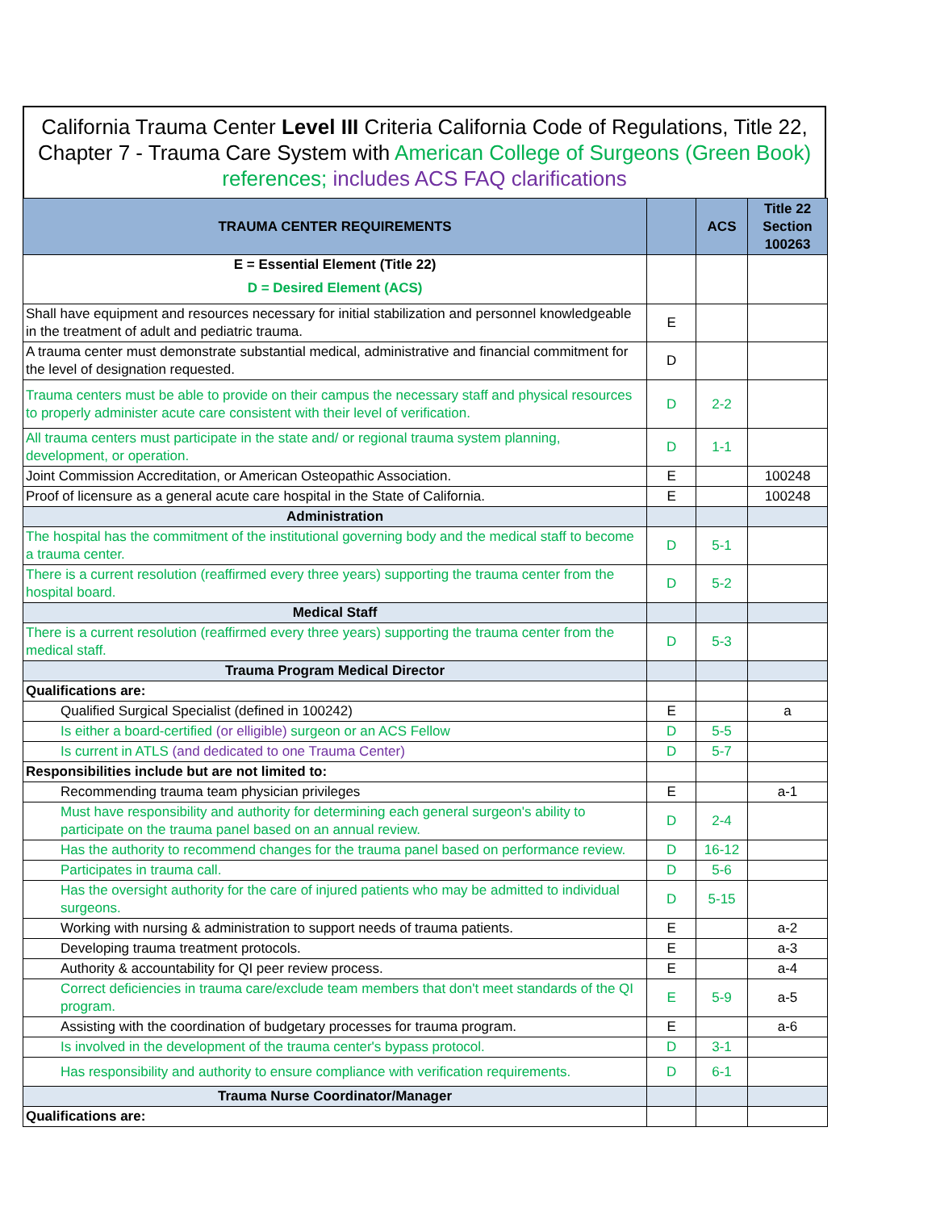California Trauma Center Level III Criteria California Code of Regulations, Title 22, Chapter 7 - Trauma Care System with American College of Surgeons (Green Book) references; includes ACS FAQ clarifications
| TRAUMA CENTER REQUIREMENTS | | ACS | Title 22 Section 100263 |
| --- | --- | --- | --- |
| E = Essential Element (Title 22) D = Desired Element (ACS) | | | |
| Shall have equipment and resources necessary for initial stabilization and personnel knowledgeable in the treatment of adult and pediatric trauma. | E | | |
| A trauma center must demonstrate substantial medical, administrative and financial commitment for the level of designation requested. | D | | |
| Trauma centers must be able to provide on their campus the necessary staff and physical resources to properly administer acute care consistent with their level of verification. | D | 2-2 | |
| All trauma centers must participate in the state and/ or regional trauma system planning, development, or operation. | D | 1-1 | |
| Joint Commission Accreditation, or American Osteopathic Association. | E | | 100248 |
| Proof of licensure as a general acute care hospital in the State of California. | E | | 100248 |
| Administration | | | |
| The hospital has the commitment of the institutional governing body and the medical staff to become a trauma center. | D | 5-1 | |
| There is a current resolution (reaffirmed every three years) supporting the trauma center from the hospital board. | D | 5-2 | |
| Medical Staff | | | |
| There is a current resolution (reaffirmed every three years) supporting the trauma center from the medical staff. | D | 5-3 | |
| Trauma Program Medical Director | | | |
| Qualifications are: | | | |
| Qualified Surgical Specialist (defined in 100242) | E | | a |
| Is either a board-certified (or elligible) surgeon or an ACS Fellow | D | 5-5 | |
| Is current in ATLS (and dedicated to one Trauma Center) | D | 5-7 | |
| Responsibilities include but are not limited to: | | | |
| Recommending trauma team physician privileges | E | | a-1 |
| Must have responsibility and authority for determining each general surgeon's ability to participate on the trauma panel based on an annual review. | D | 2-4 | |
| Has the authority to recommend changes for the trauma panel based on performance review. | D | 16-12 | |
| Participates in trauma call. | D | 5-6 | |
| Has the oversight authority for the care of injured patients who may be admitted to individual surgeons. | D | 5-15 | |
| Working with nursing & administration to support needs of trauma patients. | E | | a-2 |
| Developing trauma treatment protocols. | E | | a-3 |
| Authority & accountability for QI peer review process. | E | | a-4 |
| Correct deficiencies in trauma care/exclude team members that don't meet standards of the QI program. | E | 5-9 | a-5 |
| Assisting with the coordination of budgetary processes for trauma program. | E | | a-6 |
| Is involved in the development of the trauma center's bypass protocol. | D | 3-1 | |
| Has responsibility and authority to ensure compliance with verification requirements. | D | 6-1 | |
| Trauma Nurse Coordinator/Manager | | | |
| Qualifications are: | | | |